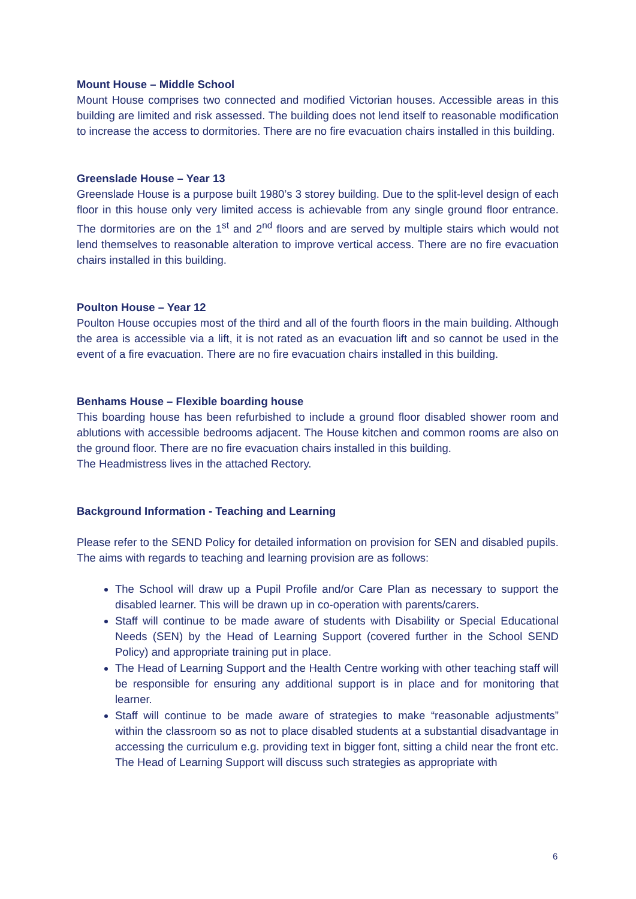Mount House – Middle School
Mount House comprises two connected and modified Victorian houses. Accessible areas in this building are limited and risk assessed. The building does not lend itself to reasonable modification to increase the access to dormitories. There are no fire evacuation chairs installed in this building.
Greenslade House – Year 13
Greenslade House is a purpose built 1980’s 3 storey building. Due to the split-level design of each floor in this house only very limited access is achievable from any single ground floor entrance. The dormitories are on the 1<sup>st</sup> and 2<sup>nd</sup> floors and are served by multiple stairs which would not lend themselves to reasonable alteration to improve vertical access. There are no fire evacuation chairs installed in this building.
Poulton House – Year 12
Poulton House occupies most of the third and all of the fourth floors in the main building. Although the area is accessible via a lift, it is not rated as an evacuation lift and so cannot be used in the event of a fire evacuation. There are no fire evacuation chairs installed in this building.
Benhams House – Flexible boarding house
This boarding house has been refurbished to include a ground floor disabled shower room and ablutions with accessible bedrooms adjacent. The House kitchen and common rooms are also on the ground floor. There are no fire evacuation chairs installed in this building.
The Headmistress lives in the attached Rectory.
Background Information - Teaching and Learning
Please refer to the SEND Policy for detailed information on provision for SEN and disabled pupils. The aims with regards to teaching and learning provision are as follows:
The School will draw up a Pupil Profile and/or Care Plan as necessary to support the disabled learner. This will be drawn up in co-operation with parents/carers.
Staff will continue to be made aware of students with Disability or Special Educational Needs (SEN) by the Head of Learning Support (covered further in the School SEND Policy) and appropriate training put in place.
The Head of Learning Support and the Health Centre working with other teaching staff will be responsible for ensuring any additional support is in place and for monitoring that learner.
Staff will continue to be made aware of strategies to make “reasonable adjustments” within the classroom so as not to place disabled students at a substantial disadvantage in accessing the curriculum e.g. providing text in bigger font, sitting a child near the front etc. The Head of Learning Support will discuss such strategies as appropriate with
6